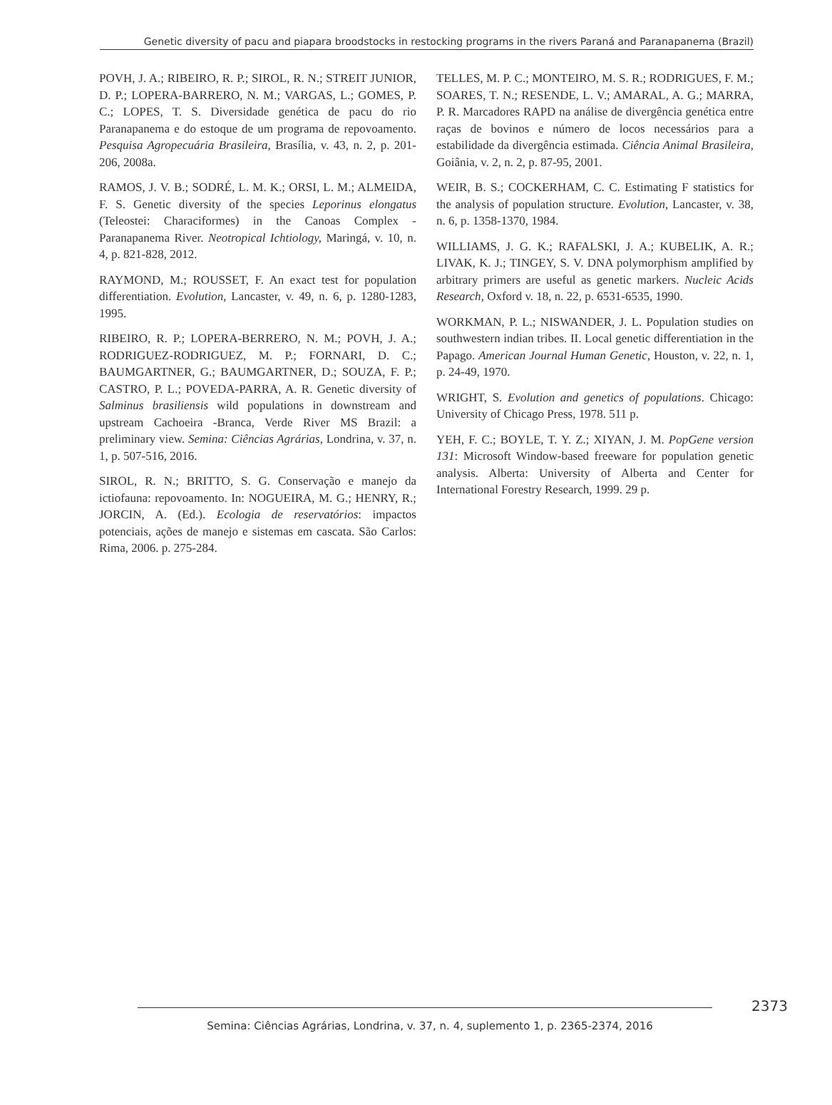Genetic diversity of pacu and piapara broodstocks in restocking programs in the rivers Paraná and Paranapanema (Brazil)
POVH, J. A.; RIBEIRO, R. P.; SIROL, R. N.; STREIT JUNIOR, D. P.; LOPERA-BARRERO, N. M.; VARGAS, L.; GOMES, P. C.; LOPES, T. S. Diversidade genética de pacu do rio Paranapanema e do estoque de um programa de repovoamento. Pesquisa Agropecuária Brasileira, Brasília, v. 43, n. 2, p. 201-206, 2008a.
RAMOS, J. V. B.; SODRÉ, L. M. K.; ORSI, L. M.; ALMEIDA, F. S. Genetic diversity of the species Leporinus elongatus (Teleostei: Characiformes) in the Canoas Complex - Paranapanema River. Neotropical Ichtiology, Maringá, v. 10, n. 4, p. 821-828, 2012.
RAYMOND, M.; ROUSSET, F. An exact test for population differentiation. Evolution, Lancaster, v. 49, n. 6, p. 1280-1283, 1995.
RIBEIRO, R. P.; LOPERA-BERRERO, N. M.; POVH, J. A.; RODRIGUEZ-RODRIGUEZ, M. P.; FORNARI, D. C.; BAUMGARTNER, G.; BAUMGARTNER, D.; SOUZA, F. P.; CASTRO, P. L.; POVEDA-PARRA, A. R. Genetic diversity of Salminus brasiliensis wild populations in downstream and upstream Cachoeira -Branca, Verde River MS Brazil: a preliminary view. Semina: Ciências Agrárias, Londrina, v. 37, n. 1, p. 507-516, 2016.
SIROL, R. N.; BRITTO, S. G. Conservação e manejo da ictiofauna: repovoamento. In: NOGUEIRA, M. G.; HENRY, R.; JORCIN, A. (Ed.). Ecologia de reservatórios: impactos potenciais, ações de manejo e sistemas em cascata. São Carlos: Rima, 2006. p. 275-284.
TELLES, M. P. C.; MONTEIRO, M. S. R.; RODRIGUES, F. M.; SOARES, T. N.; RESENDE, L. V.; AMARAL, A. G.; MARRA, P. R. Marcadores RAPD na análise de divergência genética entre raças de bovinos e número de locos necessários para a estabilidade da divergência estimada. Ciência Animal Brasileira, Goiânia, v. 2, n. 2, p. 87-95, 2001.
WEIR, B. S.; COCKERHAM, C. C. Estimating F statistics for the analysis of population structure. Evolution, Lancaster, v. 38, n. 6, p. 1358-1370, 1984.
WILLIAMS, J. G. K.; RAFALSKI, J. A.; KUBELIK, A. R.; LIVAK, K. J.; TINGEY, S. V. DNA polymorphism amplified by arbitrary primers are useful as genetic markers. Nucleic Acids Research, Oxford v. 18, n. 22, p. 6531-6535, 1990.
WORKMAN, P. L.; NISWANDER, J. L. Population studies on southwestern indian tribes. II. Local genetic differentiation in the Papago. American Journal Human Genetic, Houston, v. 22, n. 1, p. 24-49, 1970.
WRIGHT, S. Evolution and genetics of populations. Chicago: University of Chicago Press, 1978. 511 p.
YEH, F. C.; BOYLE, T. Y. Z.; XIYAN, J. M. PopGene version 131: Microsoft Window-based freeware for population genetic analysis. Alberta: University of Alberta and Center for International Forestry Research, 1999. 29 p.
2373
Semina: Ciências Agrárias, Londrina, v. 37, n. 4, suplemento 1, p. 2365-2374, 2016